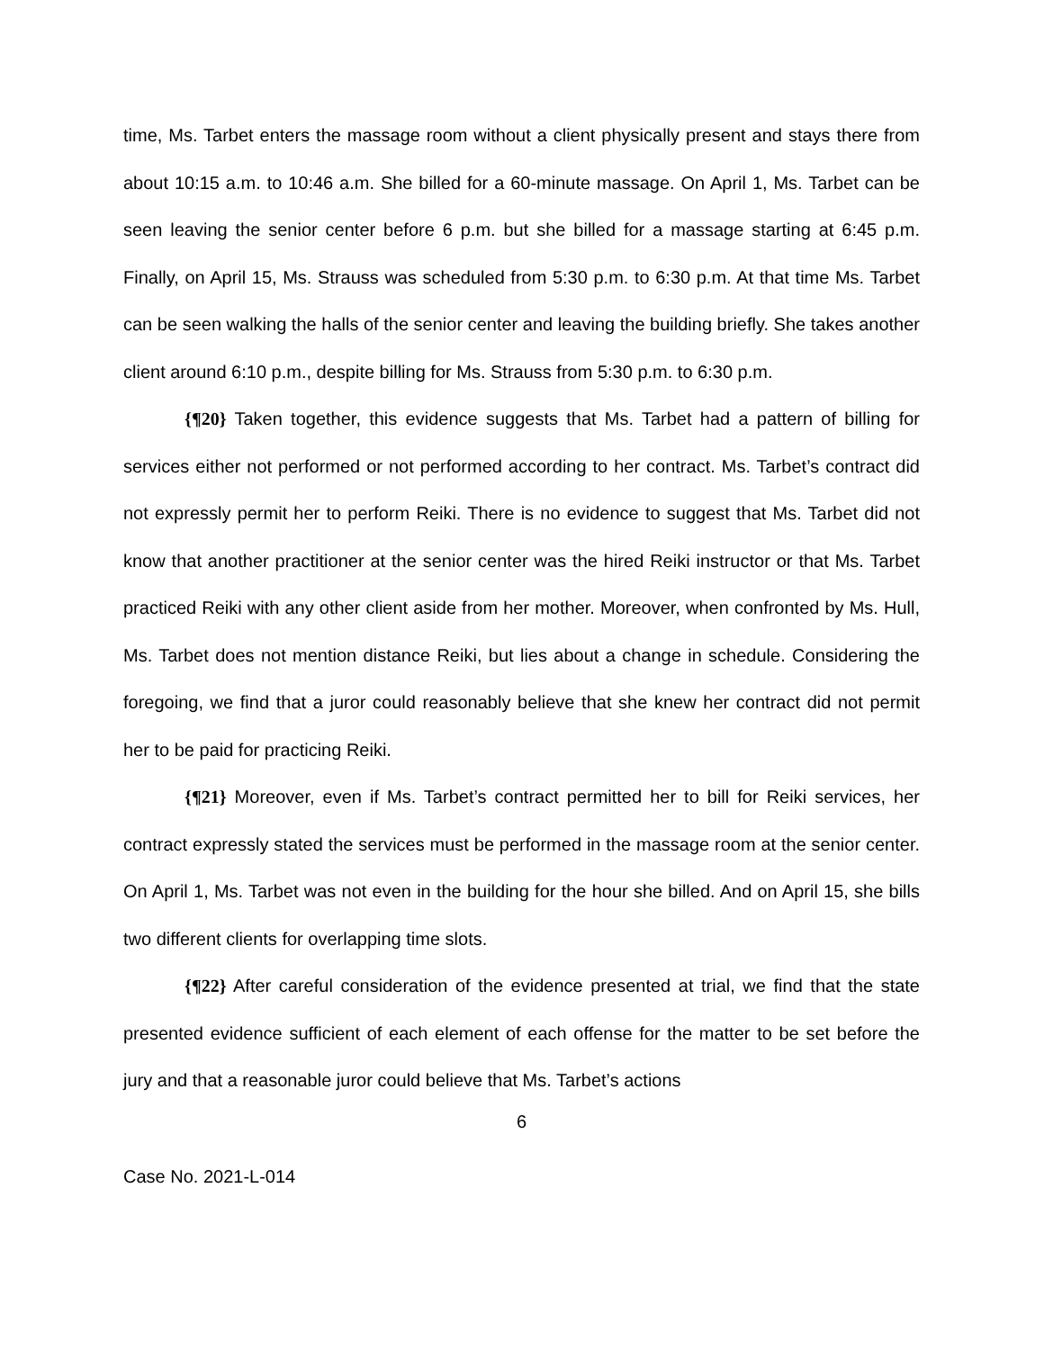time, Ms. Tarbet enters the massage room without a client physically present and stays there from about 10:15 a.m. to 10:46 a.m. She billed for a 60-minute massage. On April 1, Ms. Tarbet can be seen leaving the senior center before 6 p.m. but she billed for a massage starting at 6:45 p.m. Finally, on April 15, Ms. Strauss was scheduled from 5:30 p.m. to 6:30 p.m. At that time Ms. Tarbet can be seen walking the halls of the senior center and leaving the building briefly. She takes another client around 6:10 p.m., despite billing for Ms. Strauss from 5:30 p.m. to 6:30 p.m.
{¶20} Taken together, this evidence suggests that Ms. Tarbet had a pattern of billing for services either not performed or not performed according to her contract. Ms. Tarbet’s contract did not expressly permit her to perform Reiki. There is no evidence to suggest that Ms. Tarbet did not know that another practitioner at the senior center was the hired Reiki instructor or that Ms. Tarbet practiced Reiki with any other client aside from her mother. Moreover, when confronted by Ms. Hull, Ms. Tarbet does not mention distance Reiki, but lies about a change in schedule. Considering the foregoing, we find that a juror could reasonably believe that she knew her contract did not permit her to be paid for practicing Reiki.
{¶21} Moreover, even if Ms. Tarbet’s contract permitted her to bill for Reiki services, her contract expressly stated the services must be performed in the massage room at the senior center. On April 1, Ms. Tarbet was not even in the building for the hour she billed. And on April 15, she bills two different clients for overlapping time slots.
{¶22} After careful consideration of the evidence presented at trial, we find that the state presented evidence sufficient of each element of each offense for the matter to be set before the jury and that a reasonable juror could believe that Ms. Tarbet’s actions
6
Case No. 2021-L-014